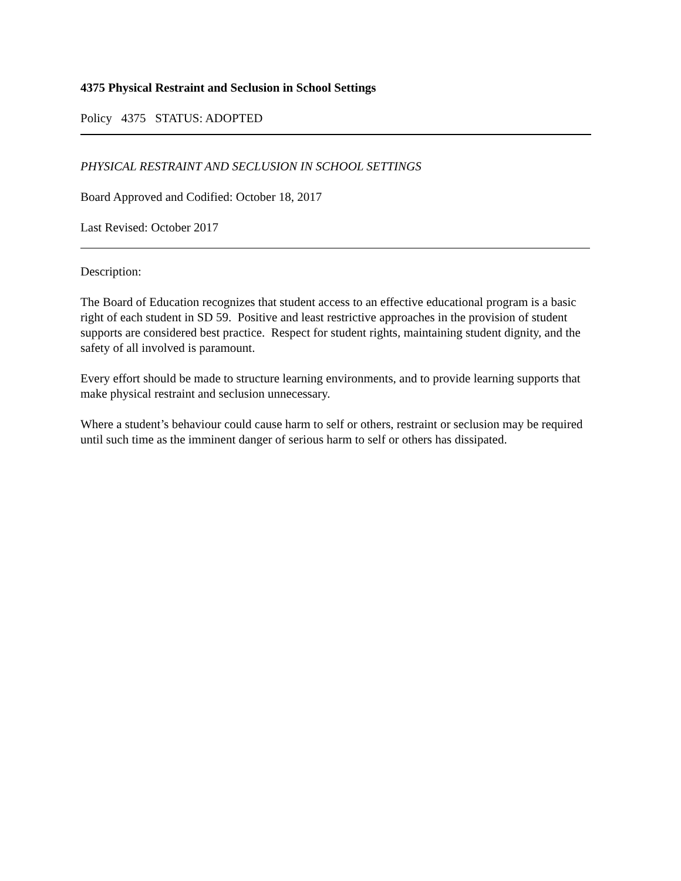4375 Physical Restraint and Seclusion in School Settings
Policy 4375 STATUS: ADOPTED
PHYSICAL RESTRAINT AND SECLUSION IN SCHOOL SETTINGS
Board Approved and Codified: October 18, 2017
Last Revised: October 2017
Description:
The Board of Education recognizes that student access to an effective educational program is a basic right of each student in SD 59. Positive and least restrictive approaches in the provision of student supports are considered best practice. Respect for student rights, maintaining student dignity, and the safety of all involved is paramount.
Every effort should be made to structure learning environments, and to provide learning supports that make physical restraint and seclusion unnecessary.
Where a student’s behaviour could cause harm to self or others, restraint or seclusion may be required until such time as the imminent danger of serious harm to self or others has dissipated.